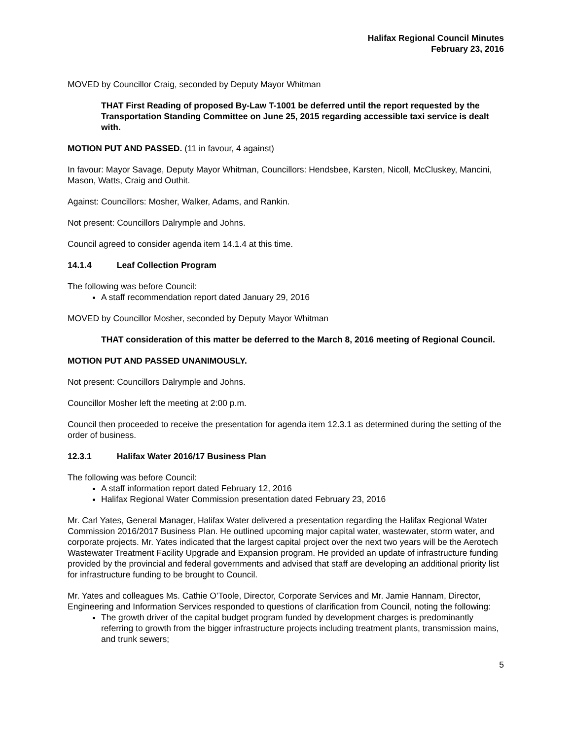Halifax Regional Council Minutes
February 23, 2016
MOVED by Councillor Craig, seconded by Deputy Mayor Whitman
THAT First Reading of proposed By-Law T-1001 be deferred until the report requested by the Transportation Standing Committee on June 25, 2015 regarding accessible taxi service is dealt with.
MOTION PUT AND PASSED. (11 in favour, 4 against)
In favour: Mayor Savage, Deputy Mayor Whitman, Councillors: Hendsbee, Karsten, Nicoll, McCluskey, Mancini, Mason, Watts, Craig and Outhit.
Against: Councillors: Mosher, Walker, Adams, and Rankin.
Not present: Councillors Dalrymple and Johns.
Council agreed to consider agenda item 14.1.4 at this time.
14.1.4 Leaf Collection Program
The following was before Council:
A staff recommendation report dated January 29, 2016
MOVED by Councillor Mosher, seconded by Deputy Mayor Whitman
THAT consideration of this matter be deferred to the March 8, 2016 meeting of Regional Council.
MOTION PUT AND PASSED UNANIMOUSLY.
Not present: Councillors Dalrymple and Johns.
Councillor Mosher left the meeting at 2:00 p.m.
Council then proceeded to receive the presentation for agenda item 12.3.1 as determined during the setting of the order of business.
12.3.1 Halifax Water 2016/17 Business Plan
The following was before Council:
A staff information report dated February 12, 2016
Halifax Regional Water Commission presentation dated February 23, 2016
Mr. Carl Yates, General Manager, Halifax Water delivered a presentation regarding the Halifax Regional Water Commission 2016/2017 Business Plan. He outlined upcoming major capital water, wastewater, storm water, and corporate projects. Mr. Yates indicated that the largest capital project over the next two years will be the Aerotech Wastewater Treatment Facility Upgrade and Expansion program. He provided an update of infrastructure funding provided by the provincial and federal governments and advised that staff are developing an additional priority list for infrastructure funding to be brought to Council.
Mr. Yates and colleagues Ms. Cathie O’Toole, Director, Corporate Services and Mr. Jamie Hannam, Director, Engineering and Information Services responded to questions of clarification from Council, noting the following:
The growth driver of the capital budget program funded by development charges is predominantly referring to growth from the bigger infrastructure projects including treatment plants, transmission mains, and trunk sewers;
5